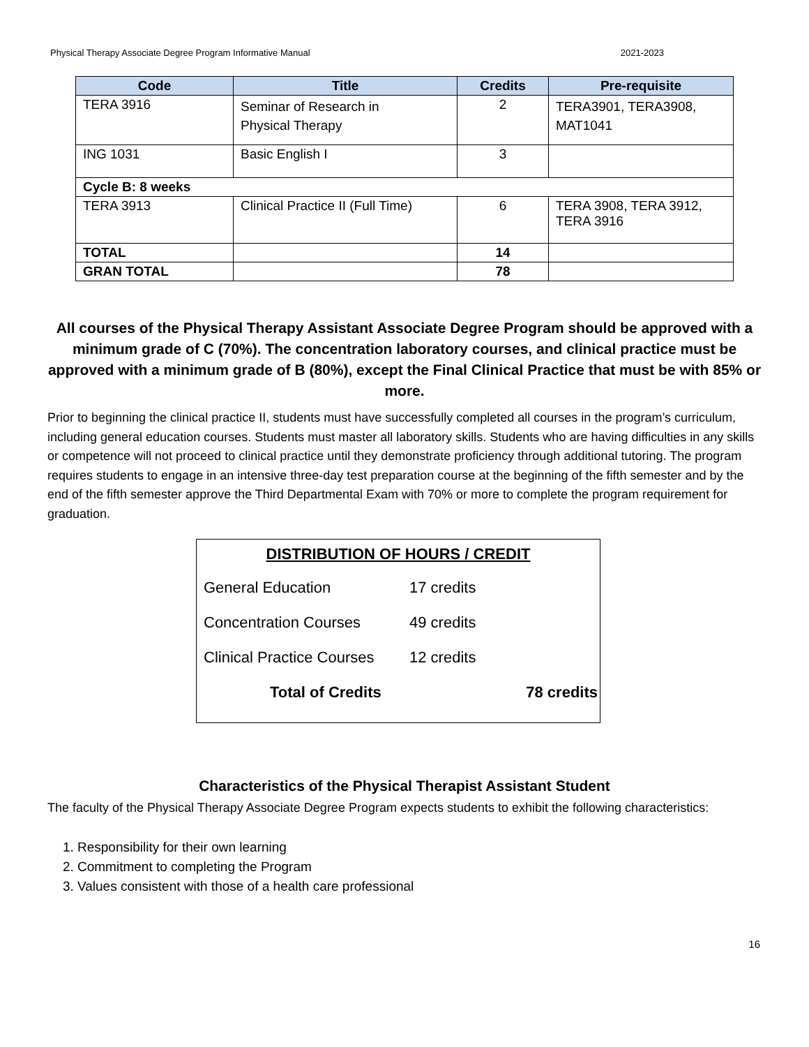Physical Therapy Associate Degree Program Informative Manual 2021-2023
| Code | Title | Credits | Pre-requisite |
| --- | --- | --- | --- |
| TERA 3916 | Seminar of Research in Physical Therapy | 2 | TERA3901, TERA3908, MAT1041 |
| ING 1031 | Basic English I | 3 | |
| Cycle B: 8 weeks | | | |
| TERA 3913 | Clinical Practice II (Full Time) | 6 | TERA 3908, TERA 3912, TERA 3916 |
| TOTAL | | 14 | |
| GRAN TOTAL | | 78 | |
All courses of the Physical Therapy Assistant Associate Degree Program should be approved with a minimum grade of C (70%). The concentration laboratory courses, and clinical practice must be approved with a minimum grade of B (80%), except the Final Clinical Practice that must be with 85% or more.
Prior to beginning the clinical practice II, students must have successfully completed all courses in the program’s curriculum, including general education courses. Students must master all laboratory skills. Students who are having difficulties in any skills or competence will not proceed to clinical practice until they demonstrate proficiency through additional tutoring. The program requires students to engage in an intensive three-day test preparation course at the beginning of the fifth semester and by the end of the fifth semester approve the Third Departmental Exam with 70% or more to complete the program requirement for graduation.
DISTRIBUTION OF HOURS / CREDIT
| General Education | 17 credits | |
| Concentration Courses | 49 credits | |
| Clinical Practice Courses | 12 credits | |
| Total of Credits | | 78 credits |
Characteristics of the Physical Therapist Assistant Student
The faculty of the Physical Therapy Associate Degree Program expects students to exhibit the following characteristics:
1. Responsibility for their own learning
2. Commitment to completing the Program
3. Values consistent with those of a health care professional
16